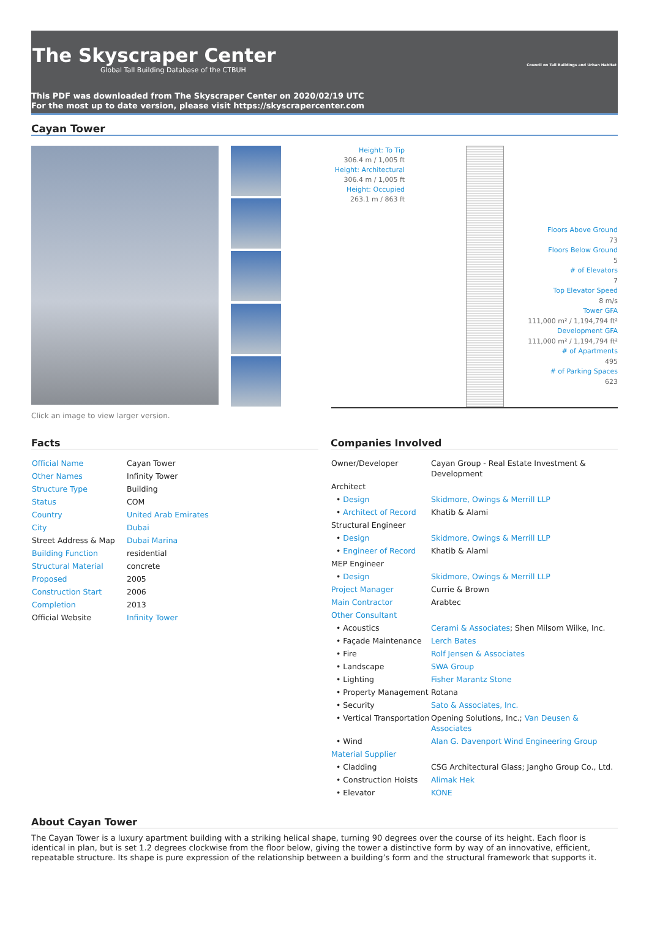The Skyscraper Center
Global Tall Building Database of the CTBUH
Council on Tall Buildings and Urban Habitat
This PDF was downloaded from The Skyscraper Center on 2020/02/19 UTC
For the most up to date version, please visit https://skyscrapercenter.com
Cayan Tower
Click an image to view larger version.
Height: To Tip
306.4 m / 1,005 ft
Height: Architectural
306.4 m / 1,005 ft
Height: Occupied
263.1 m / 863 ft
Floors Above Ground
73
Floors Below Ground
5
# of Elevators
7
Top Elevator Speed
8 m/s
Tower GFA
111,000 m² / 1,194,794 ft²
Development GFA
111,000 m² / 1,194,794 ft²
# of Apartments
495
# of Parking Spaces
623
Facts
| Official Name | Cayan Tower |
| Other Names | Infinity Tower |
| Structure Type | Building |
| Status | COM |
| Country | United Arab Emirates |
| City | Dubai |
| Street Address & Map | Dubai Marina |
| Building Function | residential |
| Structural Material | concrete |
| Proposed | 2005 |
| Construction Start | 2006 |
| Completion | 2013 |
| Official Website | Infinity Tower |
Companies Involved
| Owner/Developer | Cayan Group - Real Estate Investment & Development |
| Architect | |
| • Design | Skidmore, Owings & Merrill LLP |
| • Architect of Record | Khatib & Alami |
| Structural Engineer | |
| • Design | Skidmore, Owings & Merrill LLP |
| • Engineer of Record | Khatib & Alami |
| MEP Engineer | |
| • Design | Skidmore, Owings & Merrill LLP |
| Project Manager | Currie & Brown |
| Main Contractor | Arabtec |
| Other Consultant | |
| • Acoustics | Cerami & Associates ; Shen Milsom Wilke, Inc. |
| • Façade Maintenance | Lerch Bates |
| • Fire | Rolf Jensen & Associates |
| • Landscape | SWA Group |
| • Lighting | Fisher Marantz Stone |
| • Property Management | Rotana |
| • Security | Sato & Associates, Inc. |
| • Vertical Transportation | Opening Solutions, Inc.; Van Deusen & Associates |
| • Wind | Alan G. Davenport Wind Engineering Group |
| Material Supplier | |
| • Cladding | CSG Architectural Glass; Jangho Group Co., Ltd. |
| • Construction Hoists | Alimak Hek |
| • Elevator | KONE |
About Cayan Tower
The Cayan Tower is a luxury apartment building with a striking helical shape, turning 90 degrees over the course of its height. Each floor is identical in plan, but is set 1.2 degrees clockwise from the floor below, giving the tower a distinctive form by way of an innovative, efficient, repeatable structure. Its shape is pure expression of the relationship between a building’s form and the structural framework that supports it.